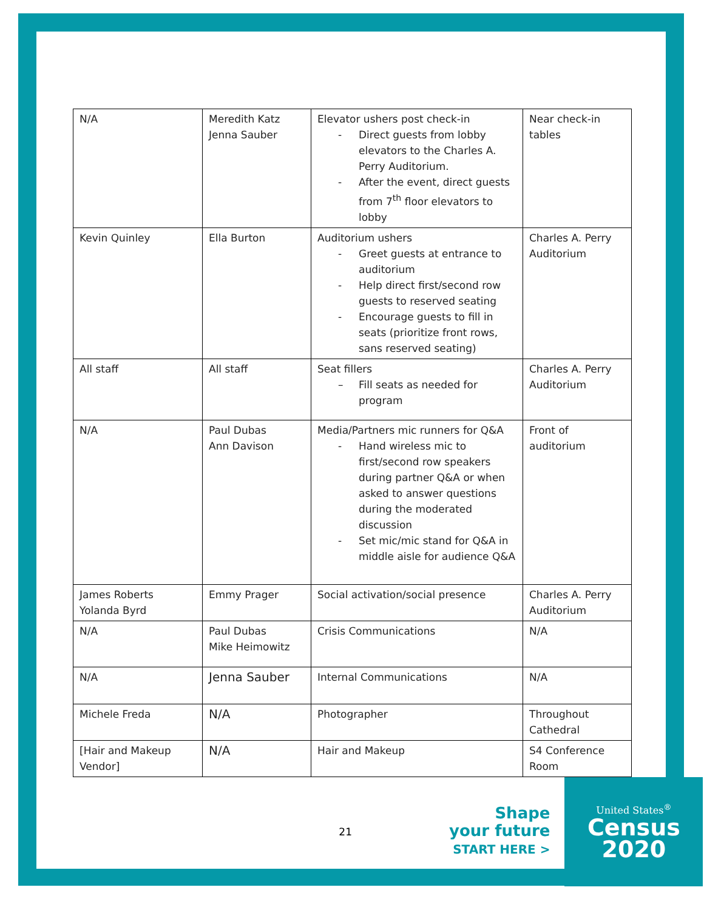| N/A | Meredith Katz Jenna Sauber | Elevator ushers post check-in - Direct guests from lobby elevators to the Charles A. Perry Auditorium. - After the event, direct guests from 7<sup>th</sup> floor elevators to lobby | Near check-in tables |
| Kevin Quinley | Ella Burton | Auditorium ushers - Greet guests at entrance to auditorium - Help direct first/second row guests to reserved seating - Encourage guests to fill in seats (prioritize front rows, sans reserved seating) | Charles A. Perry Auditorium |
| All staff | All staff | Seat fillers – Fill seats as needed for program | Charles A. Perry Auditorium |
| N/A | Paul Dubas Ann Davison | Media/Partners mic runners for Q&A - Hand wireless mic to first/second row speakers during partner Q&A or when asked to answer questions during the moderated discussion - Set mic/mic stand for Q&A in middle aisle for audience Q&A | Front of auditorium |
| James Roberts Yolanda Byrd | Emmy Prager | Social activation/social presence | Charles A. Perry Auditorium |
| N/A | Paul Dubas Mike Heimowitz | Crisis Communications | N/A |
| N/A | Jenna Sauber | Internal Communications | N/A |
| Michele Freda | N/A | Photographer | Throughout Cathedral |
| [Hair and Makeup Vendor] | N/A | Hair and Makeup | S4 Conference Room |
21
Shape
your future
START HERE >
United States<sup>®</sup>
Census
2020